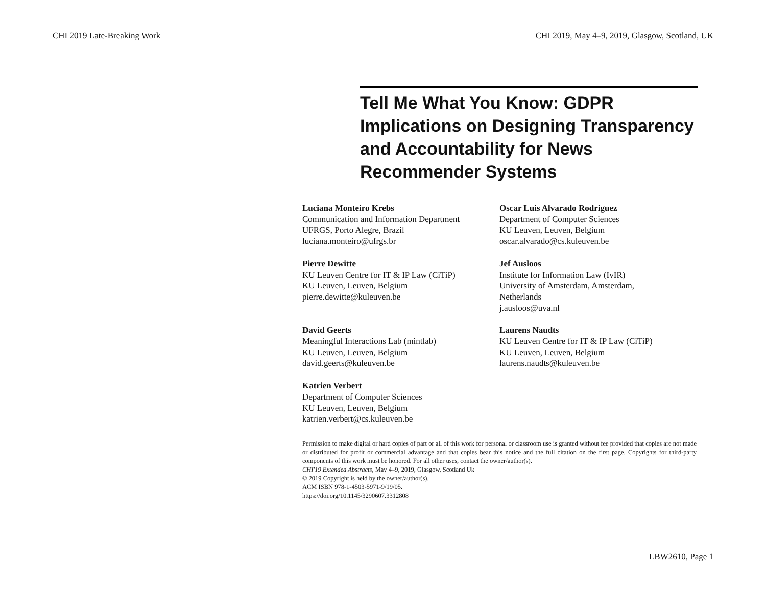CHI 2019 Late-Breaking Work CHI 2019, May 4–9, 2019, Glasgow, Scotland, UK
Tell Me What You Know: GDPR Implications on Designing Transparency and Accountability for News Recommender Systems
Luciana Monteiro Krebs
Communication and Information Department
UFRGS, Porto Alegre, Brazil
luciana.monteiro@ufrgs.br
Oscar Luis Alvarado Rodriguez
Department of Computer Sciences
KU Leuven, Leuven, Belgium
oscar.alvarado@cs.kuleuven.be
Pierre Dewitte
KU Leuven Centre for IT & IP Law (CiTiP)
KU Leuven, Leuven, Belgium
pierre.dewitte@kuleuven.be
Jef Ausloos
Institute for Information Law (IvIR)
University of Amsterdam, Amsterdam,
Netherlands
j.ausloos@uva.nl
David Geerts
Meaningful Interactions Lab (mintlab)
KU Leuven, Leuven, Belgium
david.geerts@kuleuven.be
Laurens Naudts
KU Leuven Centre for IT & IP Law (CiTiP)
KU Leuven, Leuven, Belgium
laurens.naudts@kuleuven.be
Katrien Verbert
Department of Computer Sciences
KU Leuven, Leuven, Belgium
katrien.verbert@cs.kuleuven.be
Permission to make digital or hard copies of part or all of this work for personal or classroom use is granted without fee provided that copies are not made or distributed for profit or commercial advantage and that copies bear this notice and the full citation on the first page. Copyrights for third-party components of this work must be honored. For all other uses, contact the owner/author(s).
CHI'19 Extended Abstracts, May 4–9, 2019, Glasgow, Scotland Uk
© 2019 Copyright is held by the owner/author(s).
ACM ISBN 978-1-4503-5971-9/19/05.
https://doi.org/10.1145/3290607.3312808
LBW2610, Page 1